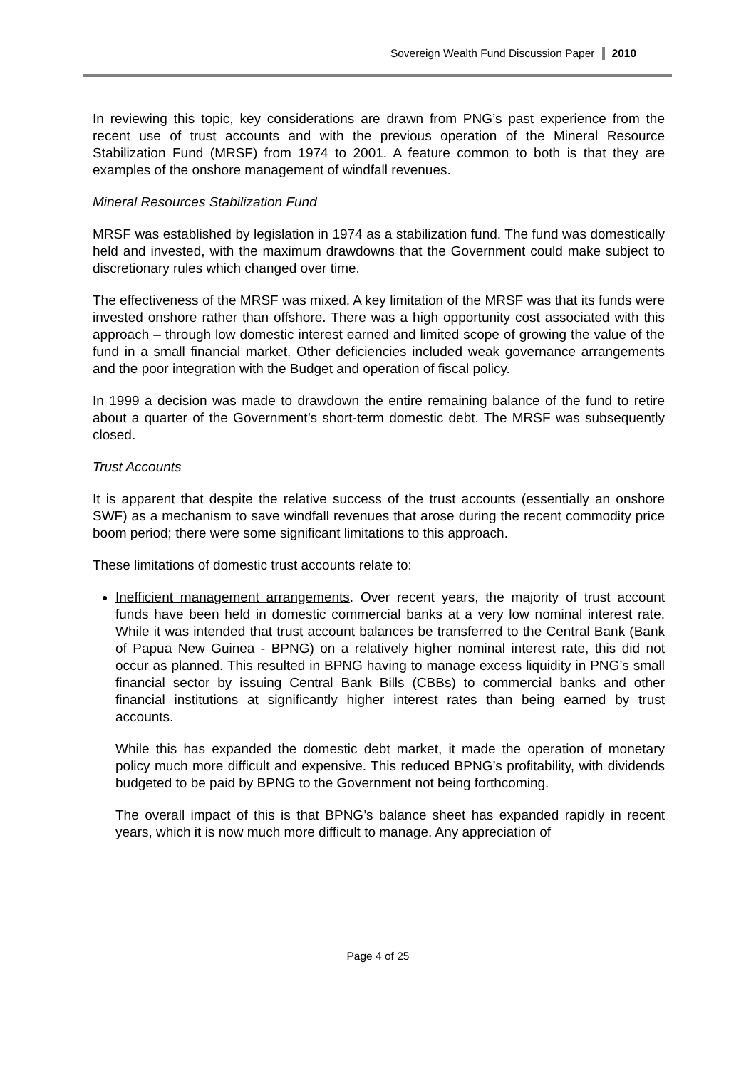Sovereign Wealth Fund Discussion Paper 2010
In reviewing this topic, key considerations are drawn from PNG’s past experience from the recent use of trust accounts and with the previous operation of the Mineral Resource Stabilization Fund (MRSF) from 1974 to 2001. A feature common to both is that they are examples of the onshore management of windfall revenues.
Mineral Resources Stabilization Fund
MRSF was established by legislation in 1974 as a stabilization fund. The fund was domestically held and invested, with the maximum drawdowns that the Government could make subject to discretionary rules which changed over time.
The effectiveness of the MRSF was mixed. A key limitation of the MRSF was that its funds were invested onshore rather than offshore. There was a high opportunity cost associated with this approach – through low domestic interest earned and limited scope of growing the value of the fund in a small financial market. Other deficiencies included weak governance arrangements and the poor integration with the Budget and operation of fiscal policy.
In 1999 a decision was made to drawdown the entire remaining balance of the fund to retire about a quarter of the Government’s short-term domestic debt. The MRSF was subsequently closed.
Trust Accounts
It is apparent that despite the relative success of the trust accounts (essentially an onshore SWF) as a mechanism to save windfall revenues that arose during the recent commodity price boom period; there were some significant limitations to this approach.
These limitations of domestic trust accounts relate to:
Inefficient management arrangements. Over recent years, the majority of trust account funds have been held in domestic commercial banks at a very low nominal interest rate. While it was intended that trust account balances be transferred to the Central Bank (Bank of Papua New Guinea - BPNG) on a relatively higher nominal interest rate, this did not occur as planned. This resulted in BPNG having to manage excess liquidity in PNG’s small financial sector by issuing Central Bank Bills (CBBs) to commercial banks and other financial institutions at significantly higher interest rates than being earned by trust accounts.
While this has expanded the domestic debt market, it made the operation of monetary policy much more difficult and expensive. This reduced BPNG’s profitability, with dividends budgeted to be paid by BPNG to the Government not being forthcoming.
The overall impact of this is that BPNG’s balance sheet has expanded rapidly in recent years, which it is now much more difficult to manage. Any appreciation of
Page 4 of 25